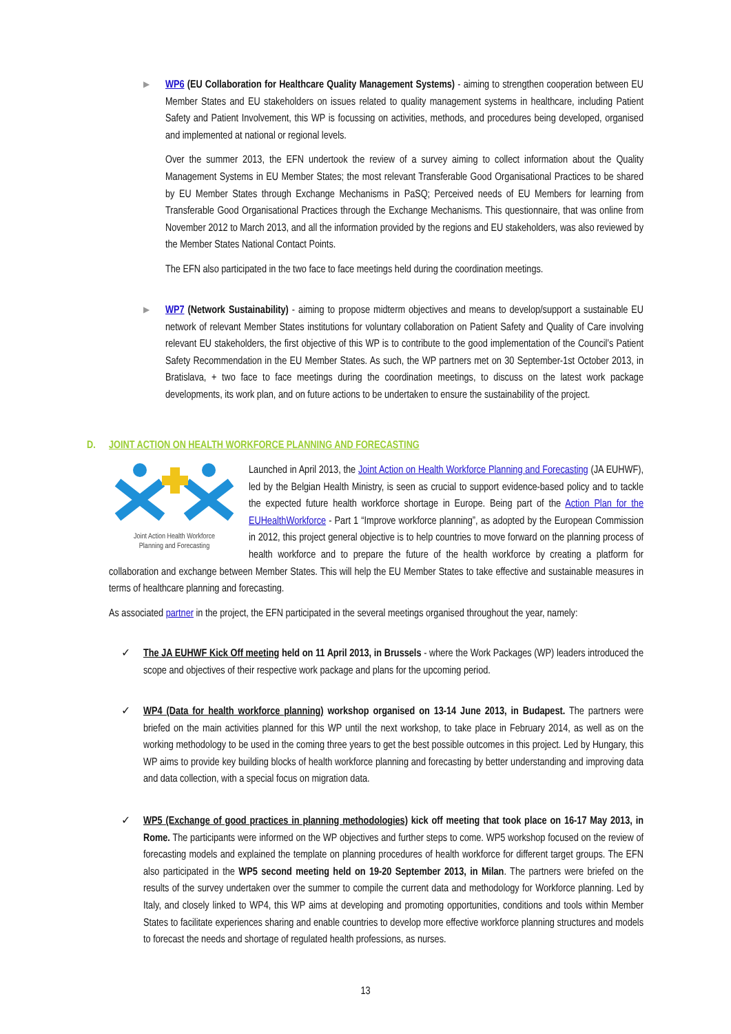▶
WP6 (EU Collaboration for Healthcare Quality Management Systems) - aiming to strengthen cooperation between EU Member States and EU stakeholders on issues related to quality management systems in healthcare, including Patient Safety and Patient Involvement, this WP is focussing on activities, methods, and procedures being developed, organised and implemented at national or regional levels.
Over the summer 2013, the EFN undertook the review of a survey aiming to collect information about the Quality Management Systems in EU Member States; the most relevant Transferable Good Organisational Practices to be shared by EU Member States through Exchange Mechanisms in PaSQ; Perceived needs of EU Members for learning from Transferable Good Organisational Practices through the Exchange Mechanisms. This questionnaire, that was online from November 2012 to March 2013, and all the information provided by the regions and EU stakeholders, was also reviewed by the Member States National Contact Points.
The EFN also participated in the two face to face meetings held during the coordination meetings.
▶
WP7 (Network Sustainability) - aiming to propose midterm objectives and means to develop/support a sustainable EU network of relevant Member States institutions for voluntary collaboration on Patient Safety and Quality of Care involving relevant EU stakeholders, the first objective of this WP is to contribute to the good implementation of the Council’s Patient Safety Recommendation in the EU Member States. As such, the WP partners met on 30 September-1st October 2013, in Bratislava, + two face to face meetings during the coordination meetings, to discuss on the latest work package developments, its work plan, and on future actions to be undertaken to ensure the sustainability of the project.
D. JOINT ACTION ON HEALTH WORKFORCE PLANNING AND FORECASTING
Joint Action Health Workforce
Planning and Forecasting
Launched in April 2013, the Joint Action on Health Workforce Planning and Forecasting (JA EUHWF), led by the Belgian Health Ministry, is seen as crucial to support evidence-based policy and to tackle the expected future health workforce shortage in Europe. Being part of the Action Plan for the EUHealthWorkforce - Part 1 “Improve workforce planning”, as adopted by the European Commission in 2012, this project general objective is to help countries to move forward on the planning process of health workforce and to prepare the future of the health workforce by creating a platform for collaboration and exchange between Member States. This will help the EU Member States to take effective and sustainable measures in terms of healthcare planning and forecasting.
As associated partner in the project, the EFN participated in the several meetings organised throughout the year, namely:
✓
The JA EUHWF Kick Off meeting held on 11 April 2013, in Brussels - where the Work Packages (WP) leaders introduced the scope and objectives of their respective work package and plans for the upcoming period.
✓
WP4 (Data for health workforce planning) workshop organised on 13-14 June 2013, in Budapest. The partners were briefed on the main activities planned for this WP until the next workshop, to take place in February 2014, as well as on the working methodology to be used in the coming three years to get the best possible outcomes in this project. Led by Hungary, this WP aims to provide key building blocks of health workforce planning and forecasting by better understanding and improving data and data collection, with a special focus on migration data.
✓
WP5 (Exchange of good practices in planning methodologies) kick off meeting that took place on 16-17 May 2013, in Rome. The participants were informed on the WP objectives and further steps to come. WP5 workshop focused on the review of forecasting models and explained the template on planning procedures of health workforce for different target groups. The EFN also participated in the WP5 second meeting held on 19-20 September 2013, in Milan. The partners were briefed on the results of the survey undertaken over the summer to compile the current data and methodology for Workforce planning. Led by Italy, and closely linked to WP4, this WP aims at developing and promoting opportunities, conditions and tools within Member States to facilitate experiences sharing and enable countries to develop more effective workforce planning structures and models to forecast the needs and shortage of regulated health professions, as nurses.
13